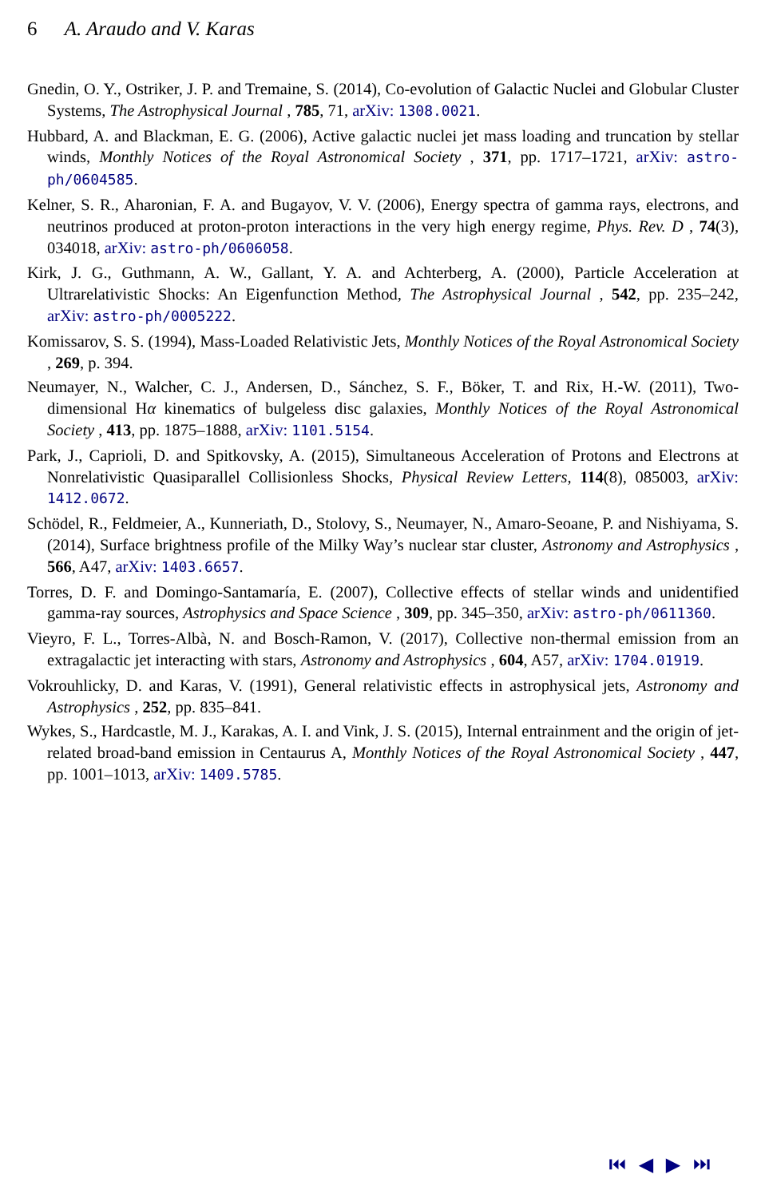6 A. Araudo and V. Karas
Gnedin, O. Y., Ostriker, J. P. and Tremaine, S. (2014), Co-evolution of Galactic Nuclei and Globular Cluster Systems, The Astrophysical Journal , 785, 71, arXiv: 1308.0021.
Hubbard, A. and Blackman, E. G. (2006), Active galactic nuclei jet mass loading and truncation by stellar winds, Monthly Notices of the Royal Astronomical Society , 371, pp. 1717–1721, arXiv: astro-ph/0604585.
Kelner, S. R., Aharonian, F. A. and Bugayov, V. V. (2006), Energy spectra of gamma rays, electrons, and neutrinos produced at proton-proton interactions in the very high energy regime, Phys. Rev. D , 74(3), 034018, arXiv: astro-ph/0606058.
Kirk, J. G., Guthmann, A. W., Gallant, Y. A. and Achterberg, A. (2000), Particle Acceleration at Ultrarelativistic Shocks: An Eigenfunction Method, The Astrophysical Journal , 542, pp. 235–242, arXiv: astro-ph/0005222.
Komissarov, S. S. (1994), Mass-Loaded Relativistic Jets, Monthly Notices of the Royal Astronomical Society , 269, p. 394.
Neumayer, N., Walcher, C. J., Andersen, D., Sánchez, S. F., Böker, T. and Rix, H.-W. (2011), Two-dimensional Hα kinematics of bulgeless disc galaxies, Monthly Notices of the Royal Astronomical Society , 413, pp. 1875–1888, arXiv: 1101.5154.
Park, J., Caprioli, D. and Spitkovsky, A. (2015), Simultaneous Acceleration of Protons and Electrons at Nonrelativistic Quasiparallel Collisionless Shocks, Physical Review Letters, 114(8), 085003, arXiv: 1412.0672.
Schödel, R., Feldmeier, A., Kunneriath, D., Stolovy, S., Neumayer, N., Amaro-Seoane, P. and Nishiyama, S. (2014), Surface brightness profile of the Milky Way’s nuclear star cluster, Astronomy and Astrophysics , 566, A47, arXiv: 1403.6657.
Torres, D. F. and Domingo-Santamaría, E. (2007), Collective effects of stellar winds and unidentified gamma-ray sources, Astrophysics and Space Science , 309, pp. 345–350, arXiv: astro-ph/0611360.
Vieyro, F. L., Torres-Albà, N. and Bosch-Ramon, V. (2017), Collective non-thermal emission from an extragalactic jet interacting with stars, Astronomy and Astrophysics , 604, A57, arXiv: 1704.01919.
Vokrouhlicky, D. and Karas, V. (1991), General relativistic effects in astrophysical jets, Astronomy and Astrophysics , 252, pp. 835–841.
Wykes, S., Hardcastle, M. J., Karakas, A. I. and Vink, J. S. (2015), Internal entrainment and the origin of jet-related broad-band emission in Centaurus A, Monthly Notices of the Royal Astronomical Society , 447, pp. 1001–1013, arXiv: 1409.5785.
⏮ ◀ ▶ ⏭